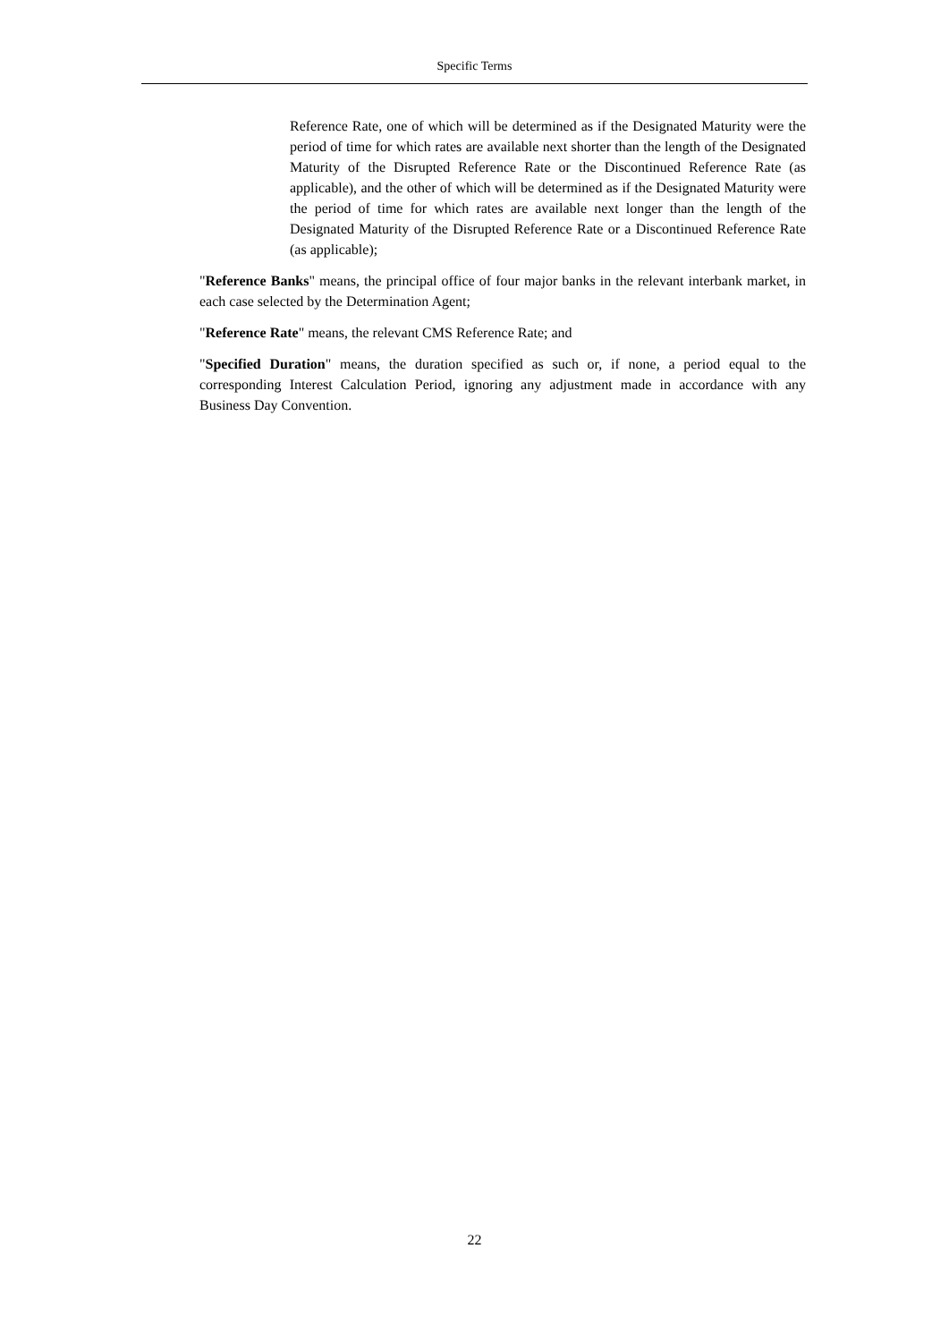Specific Terms
Reference Rate, one of which will be determined as if the Designated Maturity were the period of time for which rates are available next shorter than the length of the Designated Maturity of the Disrupted Reference Rate or the Discontinued Reference Rate (as applicable), and the other of which will be determined as if the Designated Maturity were the period of time for which rates are available next longer than the length of the Designated Maturity of the Disrupted Reference Rate or a Discontinued Reference Rate (as applicable);
"Reference Banks" means, the principal office of four major banks in the relevant interbank market, in each case selected by the Determination Agent;
"Reference Rate" means, the relevant CMS Reference Rate; and
"Specified Duration" means, the duration specified as such or, if none, a period equal to the corresponding Interest Calculation Period, ignoring any adjustment made in accordance with any Business Day Convention.
22